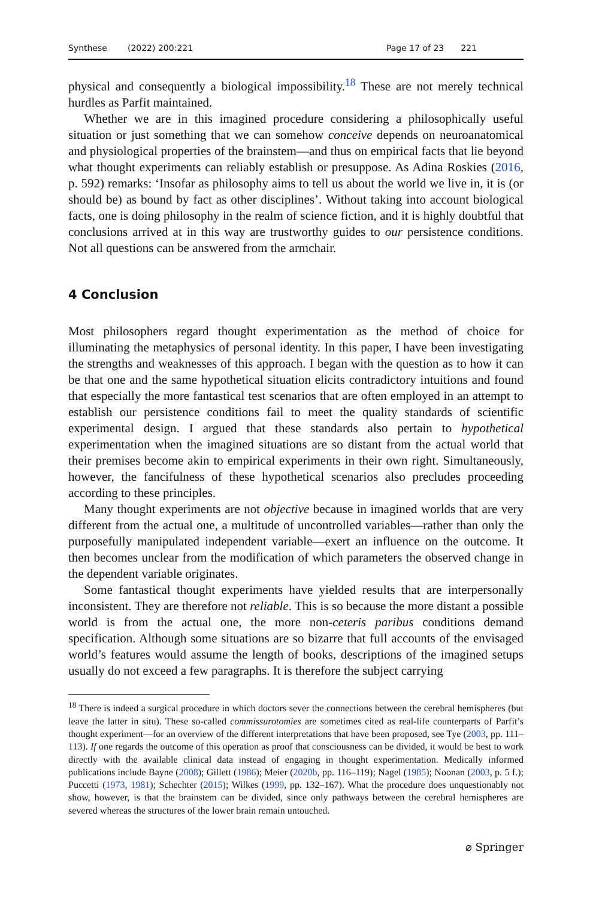Synthese (2022) 200:221 Page 17 of 23 221
physical and consequently a biological impossibility.<sup>18</sup> These are not merely technical hurdles as Parfit maintained.
Whether we are in this imagined procedure considering a philosophically useful situation or just something that we can somehow conceive depends on neuroanatomical and physiological properties of the brainstem—and thus on empirical facts that lie beyond what thought experiments can reliably establish or presuppose. As Adina Roskies (2016, p. 592) remarks: ‘Insofar as philosophy aims to tell us about the world we live in, it is (or should be) as bound by fact as other disciplines’. Without taking into account biological facts, one is doing philosophy in the realm of science fiction, and it is highly doubtful that conclusions arrived at in this way are trustworthy guides to our persistence conditions. Not all questions can be answered from the armchair.
4 Conclusion
Most philosophers regard thought experimentation as the method of choice for illuminating the metaphysics of personal identity. In this paper, I have been investigating the strengths and weaknesses of this approach. I began with the question as to how it can be that one and the same hypothetical situation elicits contradictory intuitions and found that especially the more fantastical test scenarios that are often employed in an attempt to establish our persistence conditions fail to meet the quality standards of scientific experimental design. I argued that these standards also pertain to hypothetical experimentation when the imagined situations are so distant from the actual world that their premises become akin to empirical experiments in their own right. Simultaneously, however, the fancifulness of these hypothetical scenarios also precludes proceeding according to these principles.
Many thought experiments are not objective because in imagined worlds that are very different from the actual one, a multitude of uncontrolled variables—rather than only the purposefully manipulated independent variable—exert an influence on the outcome. It then becomes unclear from the modification of which parameters the observed change in the dependent variable originates.
Some fantastical thought experiments have yielded results that are interpersonally inconsistent. They are therefore not reliable. This is so because the more distant a possible world is from the actual one, the more non-ceteris paribus conditions demand specification. Although some situations are so bizarre that full accounts of the envisaged world’s features would assume the length of books, descriptions of the imagined setups usually do not exceed a few paragraphs. It is therefore the subject carrying
<sup>18</sup> There is indeed a surgical procedure in which doctors sever the connections between the cerebral hemispheres (but leave the latter in situ). These so-called commissurotomies are sometimes cited as real-life counterparts of Parfit’s thought experiment—for an overview of the different interpretations that have been proposed, see Tye (2003, pp. 111–113). If one regards the outcome of this operation as proof that consciousness can be divided, it would be best to work directly with the available clinical data instead of engaging in thought experimentation. Medically informed publications include Bayne (2008); Gillett (1986); Meier (2020b, pp. 116–119); Nagel (1985); Noonan (2003, p. 5 f.); Puccetti (1973, 1981); Schechter (2015); Wilkes (1999, pp. 132–167). What the procedure does unquestionably not show, however, is that the brainstem can be divided, since only pathways between the cerebral hemispheres are severed whereas the structures of the lower brain remain untouched.
⌀ Springer